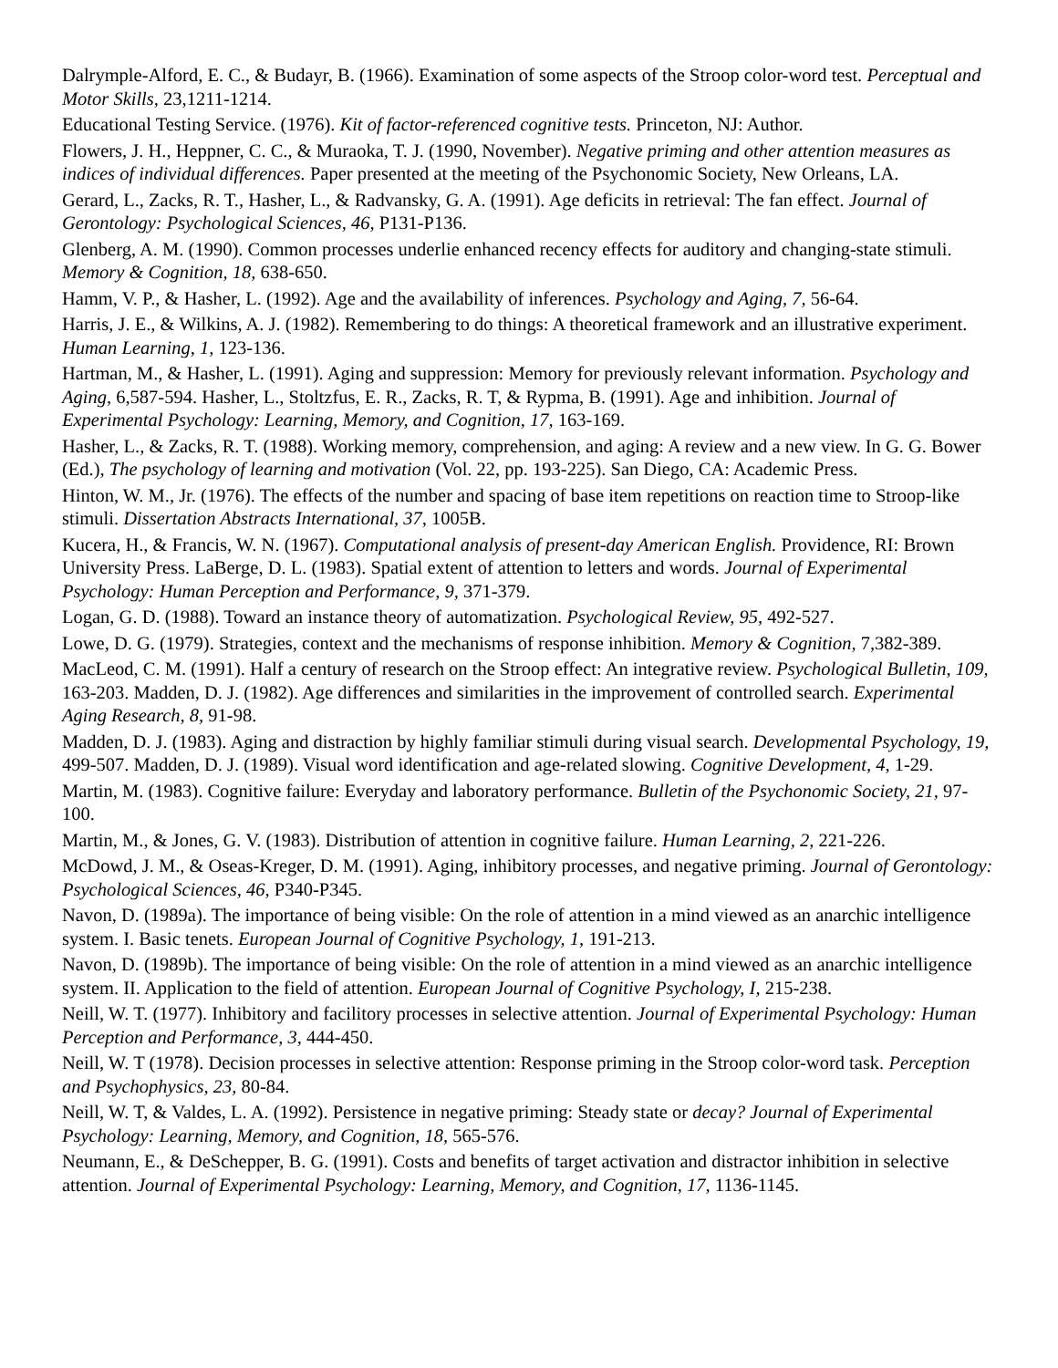Dalrymple-Alford, E. C., & Budayr, B. (1966). Examination of some aspects of the Stroop color-word test. Perceptual and Motor Skills, 23,1211-1214.
Educational Testing Service. (1976). Kit of factor-referenced cognitive tests. Princeton, NJ: Author.
Flowers, J. H., Heppner, C. C., & Muraoka, T. J. (1990, November). Negative priming and other attention measures as indices of individual differences. Paper presented at the meeting of the Psychonomic Society, New Orleans, LA.
Gerard, L., Zacks, R. T., Hasher, L., & Radvansky, G. A. (1991). Age deficits in retrieval: The fan effect. Journal of Gerontology: Psychological Sciences, 46, P131-P136.
Glenberg, A. M. (1990). Common processes underlie enhanced recency effects for auditory and changing-state stimuli. Memory & Cognition, 18, 638-650.
Hamm, V. P., & Hasher, L. (1992). Age and the availability of inferences. Psychology and Aging, 7, 56-64.
Harris, J. E., & Wilkins, A. J. (1982). Remembering to do things: A theoretical framework and an illustrative experiment. Human Learning, 1, 123-136.
Hartman, M., & Hasher, L. (1991). Aging and suppression: Memory for previously relevant information. Psychology and Aging, 6,587-594. Hasher, L., Stoltzfus, E. R., Zacks, R. T, & Rypma, B. (1991). Age and inhibition. Journal of Experimental Psychology: Learning, Memory, and Cognition, 17, 163-169.
Hasher, L., & Zacks, R. T. (1988). Working memory, comprehension, and aging: A review and a new view. In G. G. Bower (Ed.), The psychology of learning and motivation (Vol. 22, pp. 193-225). San Diego, CA: Academic Press.
Hinton, W. M., Jr. (1976). The effects of the number and spacing of base item repetitions on reaction time to Stroop-like stimuli. Dissertation Abstracts International, 37, 1005B.
Kucera, H., & Francis, W. N. (1967). Computational analysis of present-day American English. Providence, RI: Brown University Press. LaBerge, D. L. (1983). Spatial extent of attention to letters and words. Journal of Experimental Psychology: Human Perception and Performance, 9, 371-379.
Logan, G. D. (1988). Toward an instance theory of automatization. Psychological Review, 95, 492-527.
Lowe, D. G. (1979). Strategies, context and the mechanisms of response inhibition. Memory & Cognition, 7,382-389.
MacLeod, C. M. (1991). Half a century of research on the Stroop effect: An integrative review. Psychological Bulletin, 109, 163-203. Madden, D. J. (1982). Age differences and similarities in the improvement of controlled search. Experimental Aging Research, 8, 91-98.
Madden, D. J. (1983). Aging and distraction by highly familiar stimuli during visual search. Developmental Psychology, 19, 499-507. Madden, D. J. (1989). Visual word identification and age-related slowing. Cognitive Development, 4, 1-29.
Martin, M. (1983). Cognitive failure: Everyday and laboratory performance. Bulletin of the Psychonomic Society, 21, 97-100.
Martin, M., & Jones, G. V. (1983). Distribution of attention in cognitive failure. Human Learning, 2, 221-226.
McDowd, J. M., & Oseas-Kreger, D. M. (1991). Aging, inhibitory processes, and negative priming. Journal of Gerontology: Psychological Sciences, 46, P340-P345.
Navon, D. (1989a). The importance of being visible: On the role of attention in a mind viewed as an anarchic intelligence system. I. Basic tenets. European Journal of Cognitive Psychology, 1, 191-213.
Navon, D. (1989b). The importance of being visible: On the role of attention in a mind viewed as an anarchic intelligence system. II. Application to the field of attention. European Journal of Cognitive Psychology, I, 215-238.
Neill, W. T. (1977). Inhibitory and facilitory processes in selective attention. Journal of Experimental Psychology: Human Perception and Performance, 3, 444-450.
Neill, W. T (1978). Decision processes in selective attention: Response priming in the Stroop color-word task. Perception and Psychophysics, 23, 80-84.
Neill, W. T, & Valdes, L. A. (1992). Persistence in negative priming: Steady state or decay? Journal of Experimental Psychology: Learning, Memory, and Cognition, 18, 565-576.
Neumann, E., & DeSchepper, B. G. (1991). Costs and benefits of target activation and distractor inhibition in selective attention. Journal of Experimental Psychology: Learning, Memory, and Cognition, 17, 1136-1145.